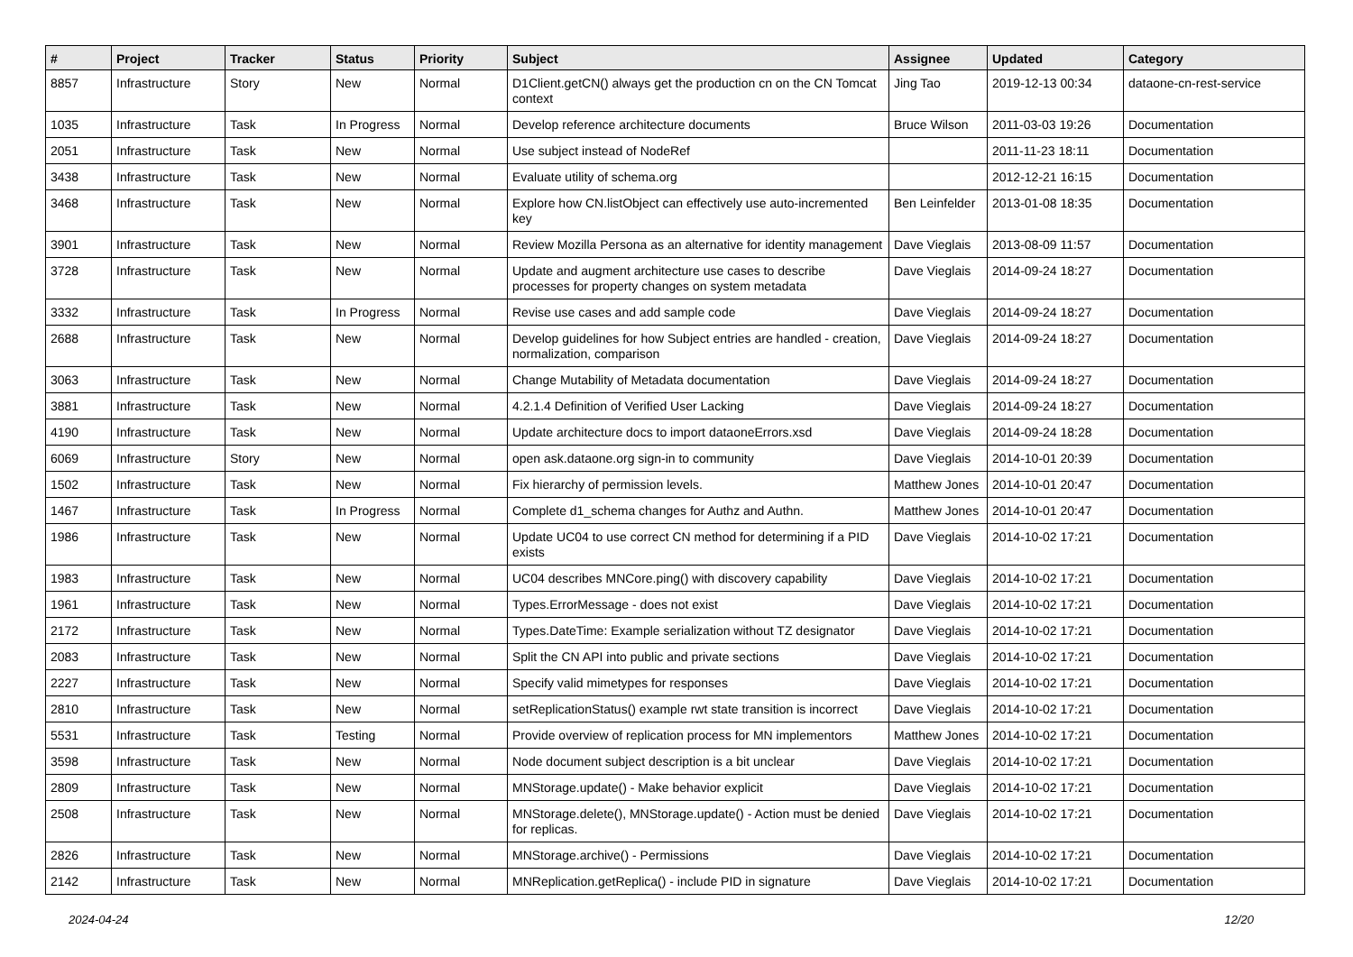| # | Project | Tracker | Status | Priority | Subject | Assignee | Updated | Category |
| --- | --- | --- | --- | --- | --- | --- | --- | --- |
| 8857 | Infrastructure | Story | New | Normal | D1Client.getCN() always get the production cn on the CN Tomcat context | Jing Tao | 2019-12-13 00:34 | dataone-cn-rest-service |
| 1035 | Infrastructure | Task | In Progress | Normal | Develop reference architecture documents | Bruce Wilson | 2011-03-03 19:26 | Documentation |
| 2051 | Infrastructure | Task | New | Normal | Use subject instead of NodeRef | | 2011-11-23 18:11 | Documentation |
| 3438 | Infrastructure | Task | New | Normal | Evaluate utility of schema.org | | 2012-12-21 16:15 | Documentation |
| 3468 | Infrastructure | Task | New | Normal | Explore how CN.listObject can effectively use auto-incremented key | Ben Leinfelder | 2013-01-08 18:35 | Documentation |
| 3901 | Infrastructure | Task | New | Normal | Review Mozilla Persona as an alternative for identity management | Dave Vieglais | 2013-08-09 11:57 | Documentation |
| 3728 | Infrastructure | Task | New | Normal | Update and augment architecture use cases to describe processes for property changes on system metadata | Dave Vieglais | 2014-09-24 18:27 | Documentation |
| 3332 | Infrastructure | Task | In Progress | Normal | Revise use cases and add sample code | Dave Vieglais | 2014-09-24 18:27 | Documentation |
| 2688 | Infrastructure | Task | New | Normal | Develop guidelines for how Subject entries are handled - creation, normalization, comparison | Dave Vieglais | 2014-09-24 18:27 | Documentation |
| 3063 | Infrastructure | Task | New | Normal | Change Mutability of Metadata documentation | Dave Vieglais | 2014-09-24 18:27 | Documentation |
| 3881 | Infrastructure | Task | New | Normal | 4.2.1.4 Definition of Verified User Lacking | Dave Vieglais | 2014-09-24 18:27 | Documentation |
| 4190 | Infrastructure | Task | New | Normal | Update architecture docs to import dataoneErrors.xsd | Dave Vieglais | 2014-09-24 18:28 | Documentation |
| 6069 | Infrastructure | Story | New | Normal | open ask.dataone.org sign-in to community | Dave Vieglais | 2014-10-01 20:39 | Documentation |
| 1502 | Infrastructure | Task | New | Normal | Fix hierarchy of permission levels. | Matthew Jones | 2014-10-01 20:47 | Documentation |
| 1467 | Infrastructure | Task | In Progress | Normal | Complete d1_schema changes for Authz and Authn. | Matthew Jones | 2014-10-01 20:47 | Documentation |
| 1986 | Infrastructure | Task | New | Normal | Update UC04 to use correct CN method for determining if a PID exists | Dave Vieglais | 2014-10-02 17:21 | Documentation |
| 1983 | Infrastructure | Task | New | Normal | UC04 describes MNCore.ping() with discovery capability | Dave Vieglais | 2014-10-02 17:21 | Documentation |
| 1961 | Infrastructure | Task | New | Normal | Types.ErrorMessage - does not exist | Dave Vieglais | 2014-10-02 17:21 | Documentation |
| 2172 | Infrastructure | Task | New | Normal | Types.DateTime: Example serialization without TZ designator | Dave Vieglais | 2014-10-02 17:21 | Documentation |
| 2083 | Infrastructure | Task | New | Normal | Split the CN API into public and private sections | Dave Vieglais | 2014-10-02 17:21 | Documentation |
| 2227 | Infrastructure | Task | New | Normal | Specify valid mimetypes for responses | Dave Vieglais | 2014-10-02 17:21 | Documentation |
| 2810 | Infrastructure | Task | New | Normal | setReplicationStatus() example rwt state transition is incorrect | Dave Vieglais | 2014-10-02 17:21 | Documentation |
| 5531 | Infrastructure | Task | Testing | Normal | Provide overview of replication process for MN implementors | Matthew Jones | 2014-10-02 17:21 | Documentation |
| 3598 | Infrastructure | Task | New | Normal | Node document subject description is a bit unclear | Dave Vieglais | 2014-10-02 17:21 | Documentation |
| 2809 | Infrastructure | Task | New | Normal | MNStorage.update() - Make behavior explicit | Dave Vieglais | 2014-10-02 17:21 | Documentation |
| 2508 | Infrastructure | Task | New | Normal | MNStorage.delete(), MNStorage.update() - Action must be denied for replicas. | Dave Vieglais | 2014-10-02 17:21 | Documentation |
| 2826 | Infrastructure | Task | New | Normal | MNStorage.archive() - Permissions | Dave Vieglais | 2014-10-02 17:21 | Documentation |
| 2142 | Infrastructure | Task | New | Normal | MNReplication.getReplica() - include PID in signature | Dave Vieglais | 2014-10-02 17:21 | Documentation |
2024-04-24 12/20